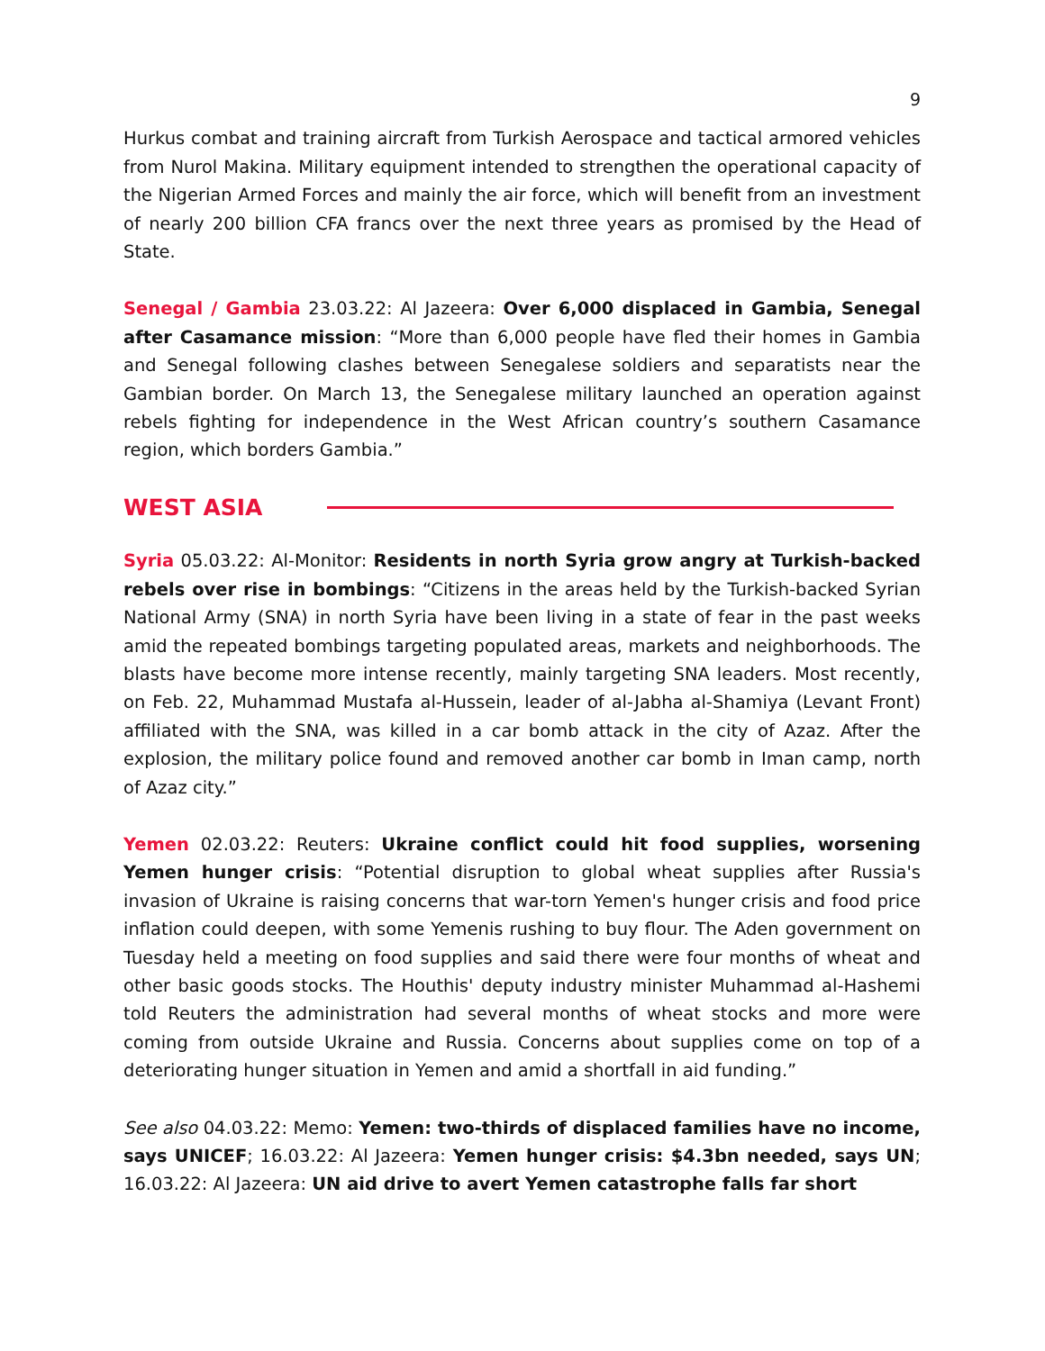9
Hurkus combat and training aircraft from Turkish Aerospace and tactical armored vehicles from Nurol Makina. Military equipment intended to strengthen the operational capacity of the Nigerian Armed Forces and mainly the air force, which will benefit from an investment of nearly 200 billion CFA francs over the next three years as promised by the Head of State.
Senegal / Gambia 23.03.22: Al Jazeera: Over 6,000 displaced in Gambia, Senegal after Casamance mission: “More than 6,000 people have fled their homes in Gambia and Senegal following clashes between Senegalese soldiers and separatists near the Gambian border. On March 13, the Senegalese military launched an operation against rebels fighting for independence in the West African country’s southern Casamance region, which borders Gambia.”
WEST ASIA
Syria 05.03.22: Al-Monitor: Residents in north Syria grow angry at Turkish-backed rebels over rise in bombings: “Citizens in the areas held by the Turkish-backed Syrian National Army (SNA) in north Syria have been living in a state of fear in the past weeks amid the repeated bombings targeting populated areas, markets and neighborhoods. The blasts have become more intense recently, mainly targeting SNA leaders. Most recently, on Feb. 22, Muhammad Mustafa al-Hussein, leader of al-Jabha al-Shamiya (Levant Front) affiliated with the SNA, was killed in a car bomb attack in the city of Azaz. After the explosion, the military police found and removed another car bomb in Iman camp, north of Azaz city.”
Yemen 02.03.22: Reuters: Ukraine conflict could hit food supplies, worsening Yemen hunger crisis: “Potential disruption to global wheat supplies after Russia's invasion of Ukraine is raising concerns that war-torn Yemen's hunger crisis and food price inflation could deepen, with some Yemenis rushing to buy flour. The Aden government on Tuesday held a meeting on food supplies and said there were four months of wheat and other basic goods stocks. The Houthis' deputy industry minister Muhammad al-Hashemi told Reuters the administration had several months of wheat stocks and more were coming from outside Ukraine and Russia. Concerns about supplies come on top of a deteriorating hunger situation in Yemen and amid a shortfall in aid funding.”
See also 04.03.22: Memo: Yemen: two-thirds of displaced families have no income, says UNICEF; 16.03.22: Al Jazeera: Yemen hunger crisis: $4.3bn needed, says UN; 16.03.22: Al Jazeera: UN aid drive to avert Yemen catastrophe falls far short